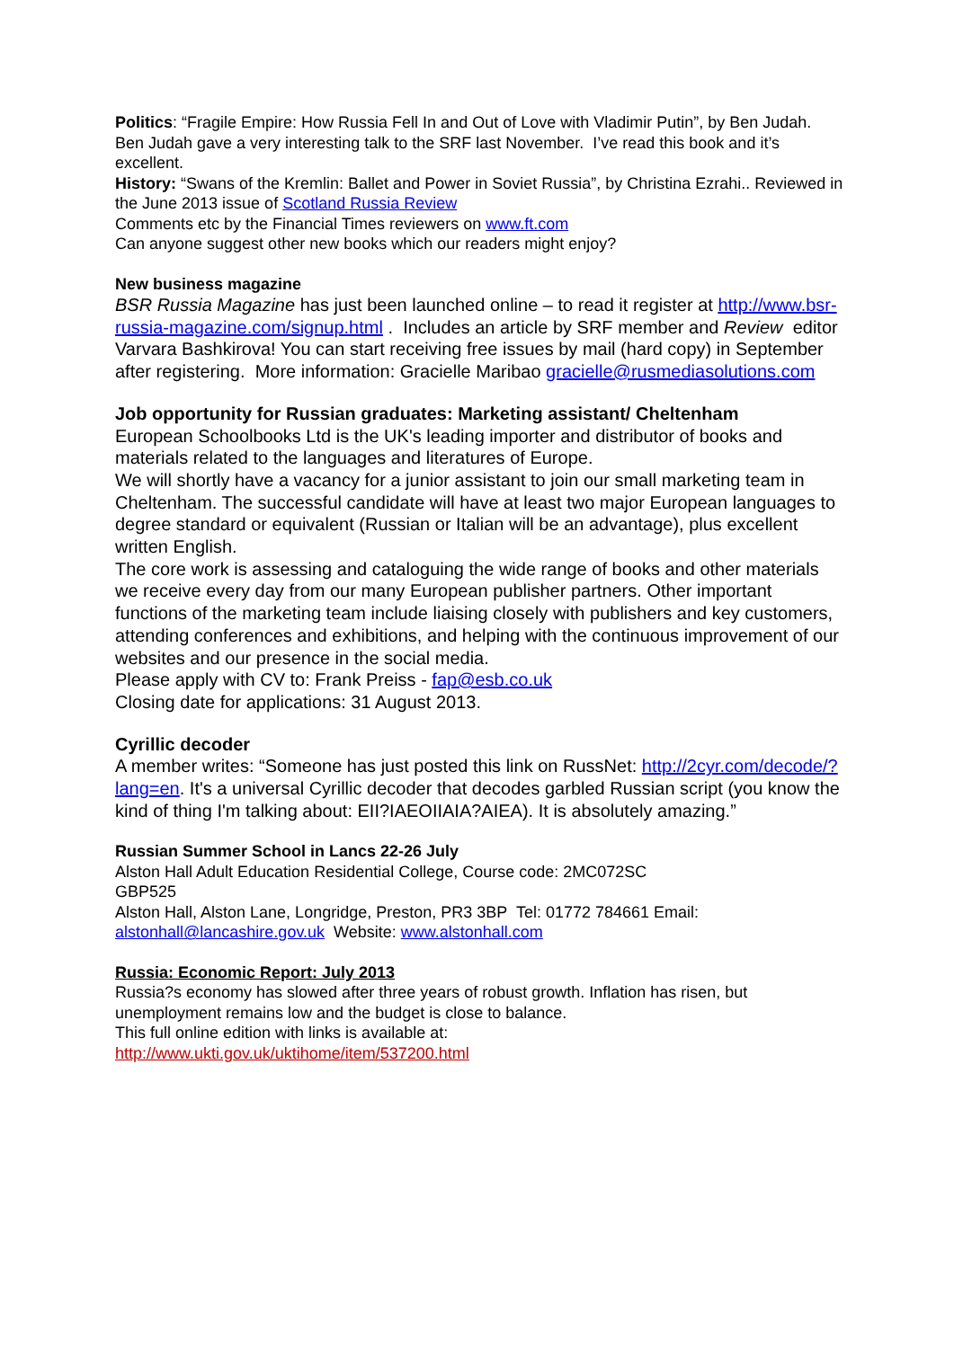Politics: “Fragile Empire: How Russia Fell In and Out of Love with Vladimir Putin”, by Ben Judah. Ben Judah gave a very interesting talk to the SRF last November. I’ve read this book and it’s excellent.
History: “Swans of the Kremlin: Ballet and Power in Soviet Russia”, by Christina Ezrahi.. Reviewed in the June 2013 issue of Scotland Russia Review
Comments etc by the Financial Times reviewers on www.ft.com
Can anyone suggest other new books which our readers might enjoy?
New business magazine
BSR Russia Magazine has just been launched online – to read it register at http://www.bsr-russia-magazine.com/signup.html . Includes an article by SRF member and Review editor Varvara Bashkirova! You can start receiving free issues by mail (hard copy) in September after registering. More information: Gracielle Maribao gracielle@rusmediasolutions.com
Job opportunity for Russian graduates: Marketing assistant/ Cheltenham
European Schoolbooks Ltd is the UK's leading importer and distributor of books and materials related to the languages and literatures of Europe.
We will shortly have a vacancy for a junior assistant to join our small marketing team in Cheltenham. The successful candidate will have at least two major European languages to degree standard or equivalent (Russian or Italian will be an advantage), plus excellent written English.
The core work is assessing and cataloguing the wide range of books and other materials we receive every day from our many European publisher partners. Other important functions of the marketing team include liaising closely with publishers and key customers, attending conferences and exhibitions, and helping with the continuous improvement of our websites and our presence in the social media.
Please apply with CV to: Frank Preiss - fap@esb.co.uk
Closing date for applications: 31 August 2013.
Cyrillic decoder
A member writes: “Someone has just posted this link on RussNet: http://2cyr.com/decode/?lang=en. It's a universal Cyrillic decoder that decodes garbled Russian script (you know the kind of thing I'm talking about: EII?IAEOIIAIA?AIEA). It is absolutely amazing.”
Russian Summer School in Lancs 22-26 July
Alston Hall Adult Education Residential College, Course code: 2MC072SC
GBP525
Alston Hall, Alston Lane, Longridge, Preston, PR3 3BP Tel: 01772 784661 Email: alstonhall@lancashire.gov.uk Website: www.alstonhall.com
Russia: Economic Report: July 2013
Russia?s economy has slowed after three years of robust growth. Inflation has risen, but unemployment remains low and the budget is close to balance.
This full online edition with links is available at:
http://www.ukti.gov.uk/uktihome/item/537200.html